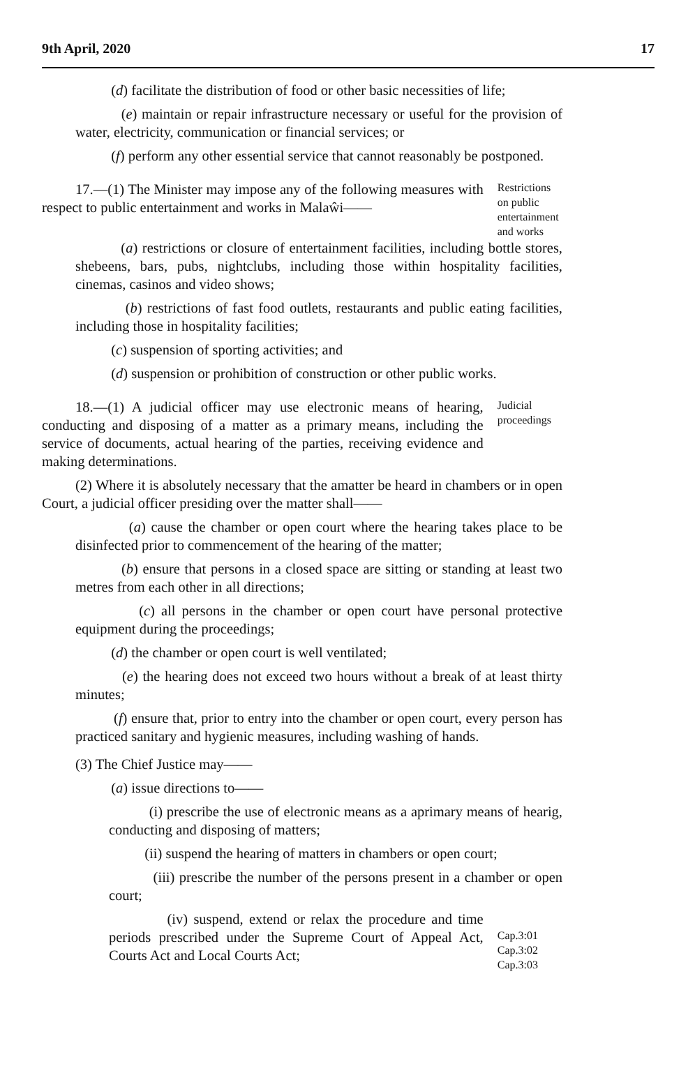9th April, 2020 17
(d) facilitate the distribution of food or other basic necessities of life;
(e) maintain or repair infrastructure necessary or useful for the provision of water, electricity, communication or financial services; or
(f) perform any other essential service that cannot reasonably be postponed.
17.—(1) The Minister may impose any of the following measures with respect to public entertainment and works in Malaŵi——
Restrictions on public entertainment and works
(a) restrictions or closure of entertainment facilities, including bottle stores, shebeens, bars, pubs, nightclubs, including those within hospitality facilities, cinemas, casinos and video shows;
(b) restrictions of fast food outlets, restaurants and public eating facilities, including those in hospitality facilities;
(c) suspension of sporting activities; and
(d) suspension or prohibition of construction or other public works.
18.—(1) A judicial officer may use electronic means of hearing, conducting and disposing of a matter as a primary means, including the service of documents, actual hearing of the parties, receiving evidence and making determinations.
Judicial proceedings
(2) Where it is absolutely necessary that the amatter be heard in chambers or in open Court, a judicial officer presiding over the matter shall——
(a) cause the chamber or open court where the hearing takes place to be disinfected prior to commencement of the hearing of the matter;
(b) ensure that persons in a closed space are sitting or standing at least two metres from each other in all directions;
(c) all persons in the chamber or open court have personal protective equipment during the proceedings;
(d) the chamber or open court is well ventilated;
(e) the hearing does not exceed two hours without a break of at least thirty minutes;
(f) ensure that, prior to entry into the chamber or open court, every person has practiced sanitary and hygienic measures, including washing of hands.
(3) The Chief Justice may——
(a) issue directions to——
(i) prescribe the use of electronic means as a aprimary means of hearig, conducting and disposing of matters;
(ii) suspend the hearing of matters in chambers or open court;
(iii) prescribe the number of the persons present in a chamber or open court;
(iv) suspend, extend or relax the procedure and time periods prescribed under the Supreme Court of Appeal Act, Courts Act and Local Courts Act;
Cap.3:01
Cap.3:02
Cap.3:03